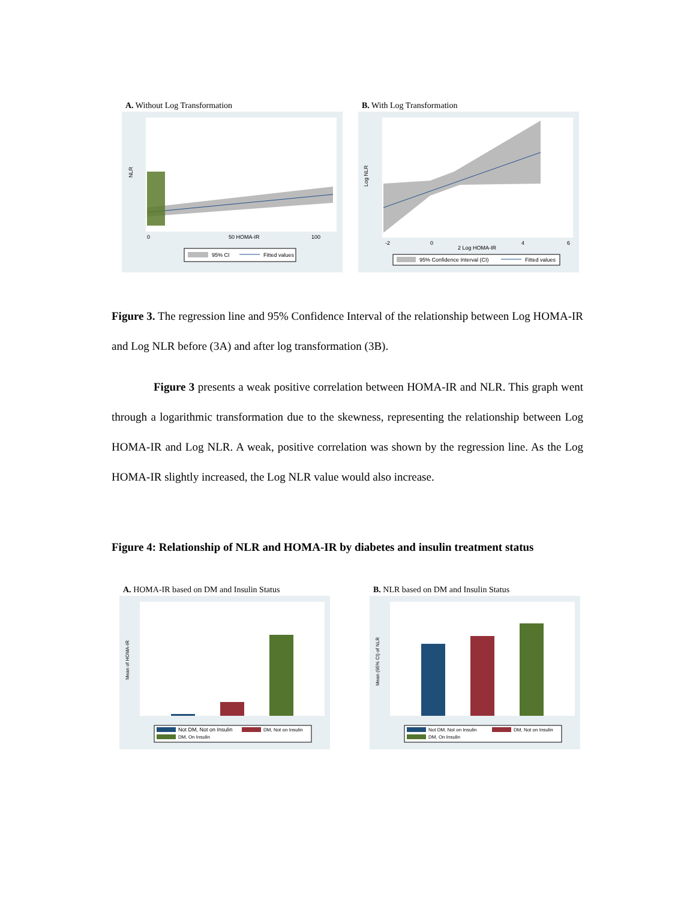A. Without Log Transformation
0
50 HOMA-IR
100
NLR
95% CI
Fitted values
B. With Log Transformation
-2
0
2 Log HOMA-IR
4
6
Log NLR
95% Confidence Interval (CI)
Fitted values
Figure 3. The regression line and 95% Confidence Interval of the relationship between Log HOMA-IR and Log NLR before (3A) and after log transformation (3B).
Figure 3 presents a weak positive correlation between HOMA-IR and NLR. This graph went through a logarithmic transformation due to the skewness, representing the relationship between Log HOMA-IR and Log NLR. A weak, positive correlation was shown by the regression line. As the Log HOMA-IR slightly increased, the Log NLR value would also increase.
Figure 4: Relationship of NLR and HOMA-IR by diabetes and insulin treatment status
A. HOMA-IR based on DM and Insulin Status
Mean of HOMA-IR
Not DM, Not on Insulin
DM, Not on Insulin
DM, On Insulin
B. NLR based on DM and Insulin Status
Mean (95% CI) of NLR
Not DM, Not on Insulin
DM, Not on Insulin
DM, On Insulin